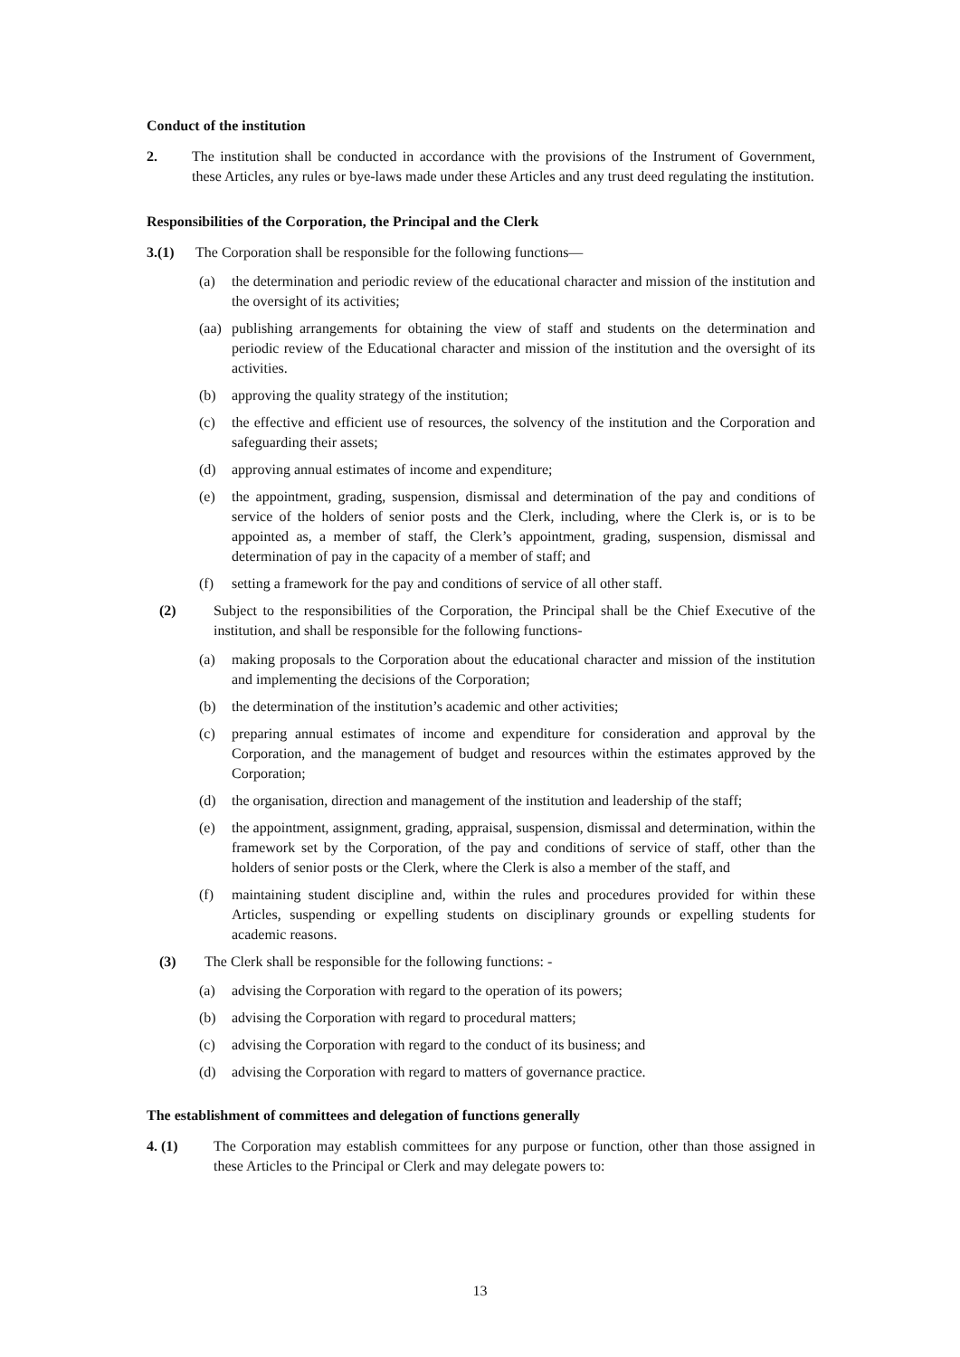Conduct of the institution
2. The institution shall be conducted in accordance with the provisions of the Instrument of Government, these Articles, any rules or bye-laws made under these Articles and any trust deed regulating the institution.
Responsibilities of the Corporation, the Principal and the Clerk
3.(1) The Corporation shall be responsible for the following functions—
(a) the determination and periodic review of the educational character and mission of the institution and the oversight of its activities;
(aa) publishing arrangements for obtaining the view of staff and students on the determination and periodic review of the Educational character and mission of the institution and the oversight of its activities.
(b) approving the quality strategy of the institution;
(c) the effective and efficient use of resources, the solvency of the institution and the Corporation and safeguarding their assets;
(d) approving annual estimates of income and expenditure;
(e) the appointment, grading, suspension, dismissal and determination of the pay and conditions of service of the holders of senior posts and the Clerk, including, where the Clerk is, or is to be appointed as, a member of staff, the Clerk’s appointment, grading, suspension, dismissal and determination of pay in the capacity of a member of staff; and
(f) setting a framework for the pay and conditions of service of all other staff.
(2) Subject to the responsibilities of the Corporation, the Principal shall be the Chief Executive of the institution, and shall be responsible for the following functions-
(a) making proposals to the Corporation about the educational character and mission of the institution and implementing the decisions of the Corporation;
(b) the determination of the institution’s academic and other activities;
(c) preparing annual estimates of income and expenditure for consideration and approval by the Corporation, and the management of budget and resources within the estimates approved by the Corporation;
(d) the organisation, direction and management of the institution and leadership of the staff;
(e) the appointment, assignment, grading, appraisal, suspension, dismissal and determination, within the framework set by the Corporation, of the pay and conditions of service of staff, other than the holders of senior posts or the Clerk, where the Clerk is also a member of the staff, and
(f) maintaining student discipline and, within the rules and procedures provided for within these Articles, suspending or expelling students on disciplinary grounds or expelling students for academic reasons.
(3) The Clerk shall be responsible for the following functions: -
(a) advising the Corporation with regard to the operation of its powers;
(b) advising the Corporation with regard to procedural matters;
(c) advising the Corporation with regard to the conduct of its business; and
(d) advising the Corporation with regard to matters of governance practice.
The establishment of committees and delegation of functions generally
4. (1) The Corporation may establish committees for any purpose or function, other than those assigned in these Articles to the Principal or Clerk and may delegate powers to:
13